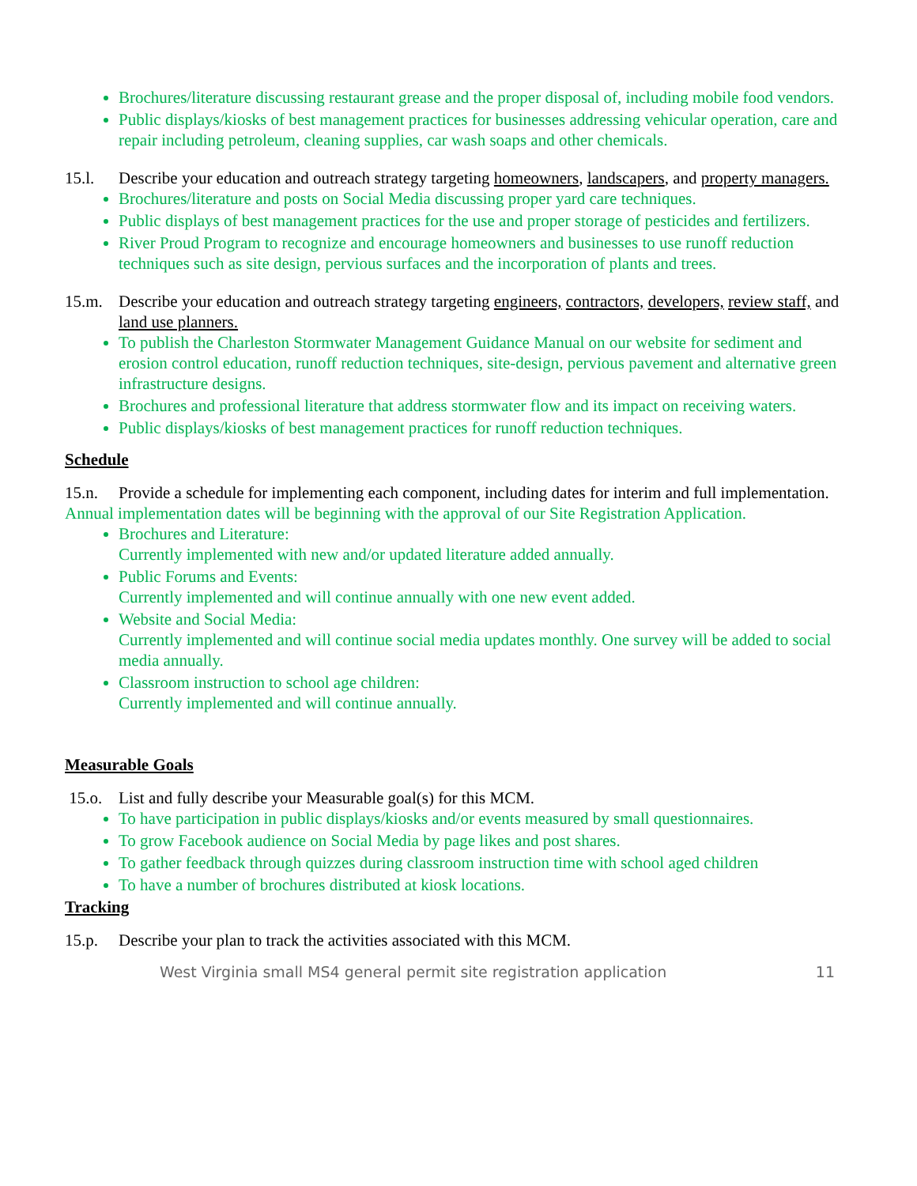Brochures/literature discussing restaurant grease and the proper disposal of, including mobile food vendors.
Public displays/kiosks of best management practices for businesses addressing vehicular operation, care and repair including petroleum, cleaning supplies, car wash soaps and other chemicals.
15.l. Describe your education and outreach strategy targeting homeowners, landscapers, and property managers.
Brochures/literature and posts on Social Media discussing proper yard care techniques.
Public displays of best management practices for the use and proper storage of pesticides and fertilizers.
River Proud Program to recognize and encourage homeowners and businesses to use runoff reduction techniques such as site design, pervious surfaces and the incorporation of plants and trees.
15.m. Describe your education and outreach strategy targeting engineers, contractors, developers, review staff, and land use planners.
To publish the Charleston Stormwater Management Guidance Manual on our website for sediment and erosion control education, runoff reduction techniques, site-design, pervious pavement and alternative green infrastructure designs.
Brochures and professional literature that address stormwater flow and its impact on receiving waters.
Public displays/kiosks of best management practices for runoff reduction techniques.
Schedule
15.n. Provide a schedule for implementing each component, including dates for interim and full implementation.
Annual implementation dates will be beginning with the approval of our Site Registration Application.
Brochures and Literature:
Currently implemented with new and/or updated literature added annually.
Public Forums and Events:
Currently implemented and will continue annually with one new event added.
Website and Social Media:
Currently implemented and will continue social media updates monthly. One survey will be added to social media annually.
Classroom instruction to school age children:
Currently implemented and will continue annually.
Measurable Goals
15.o. List and fully describe your Measurable goal(s) for this MCM.
To have participation in public displays/kiosks and/or events measured by small questionnaires.
To grow Facebook audience on Social Media by page likes and post shares.
To gather feedback through quizzes during classroom instruction time with school aged children
To have a number of brochures distributed at kiosk locations.
Tracking
15.p. Describe your plan to track the activities associated with this MCM.
West Virginia small MS4 general permit site registration application 11